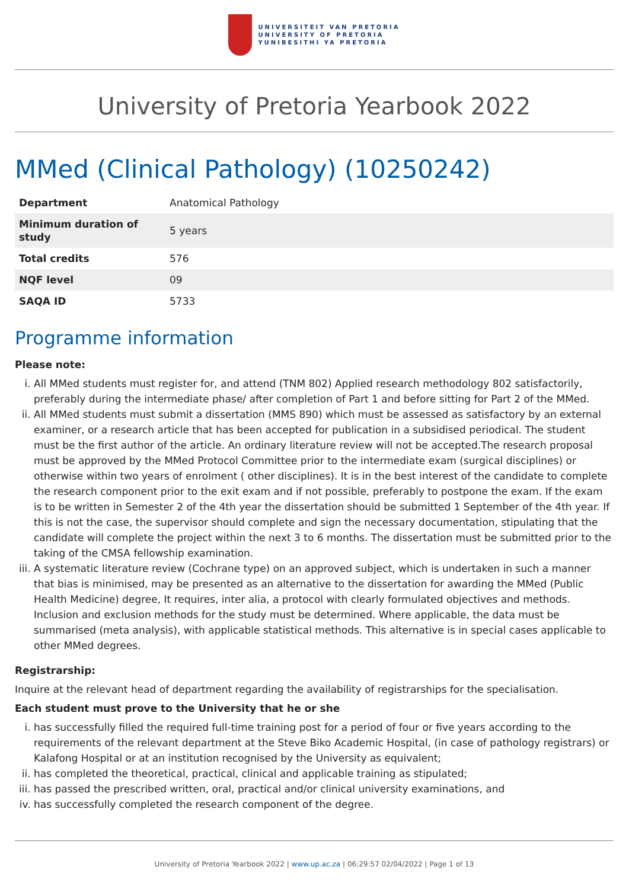UNIVERSITEIT VAN PRETORIA
UNIVERSITY OF PRETORIA
YUNIBESITHI YA PRETORIA
University of Pretoria Yearbook 2022
MMed (Clinical Pathology) (10250242)
| Department | Anatomical Pathology |
| Minimum duration of study | 5 years |
| Total credits | 576 |
| NQF level | 09 |
| SAQA ID | 5733 |
Programme information
Please note:
i. All MMed students must register for, and attend (TNM 802) Applied research methodology 802 satisfactorily, preferably during the intermediate phase/ after completion of Part 1 and before sitting for Part 2 of the MMed.
ii. All MMed students must submit a dissertation (MMS 890) which must be assessed as satisfactory by an external examiner, or a research article that has been accepted for publication in a subsidised periodical. The student must be the first author of the article. An ordinary literature review will not be accepted.The research proposal must be approved by the MMed Protocol Committee prior to the intermediate exam (surgical disciplines) or otherwise within two years of enrolment ( other disciplines). It is in the best interest of the candidate to complete the research component prior to the exit exam and if not possible, preferably to postpone the exam. If the exam is to be written in Semester 2 of the 4th year the dissertation should be submitted 1 September of the 4th year. If this is not the case, the supervisor should complete and sign the necessary documentation, stipulating that the candidate will complete the project within the next 3 to 6 months. The dissertation must be submitted prior to the taking of the CMSA fellowship examination.
iii. A systematic literature review (Cochrane type) on an approved subject, which is undertaken in such a manner that bias is minimised, may be presented as an alternative to the dissertation for awarding the MMed (Public Health Medicine) degree, It requires, inter alia, a protocol with clearly formulated objectives and methods. Inclusion and exclusion methods for the study must be determined. Where applicable, the data must be summarised (meta analysis), with applicable statistical methods. This alternative is in special cases applicable to other MMed degrees.
Registrarship:
Inquire at the relevant head of department regarding the availability of registrarships for the specialisation.
Each student must prove to the University that he or she
i. has successfully filled the required full-time training post for a period of four or five years according to the requirements of the relevant department at the Steve Biko Academic Hospital, (in case of pathology registrars) or Kalafong Hospital or at an institution recognised by the University as equivalent;
ii. has completed the theoretical, practical, clinical and applicable training as stipulated;
iii. has passed the prescribed written, oral, practical and/or clinical university examinations, and
iv. has successfully completed the research component of the degree.
University of Pretoria Yearbook 2022 | www.up.ac.za | 06:29:57 02/04/2022 | Page 1 of 13